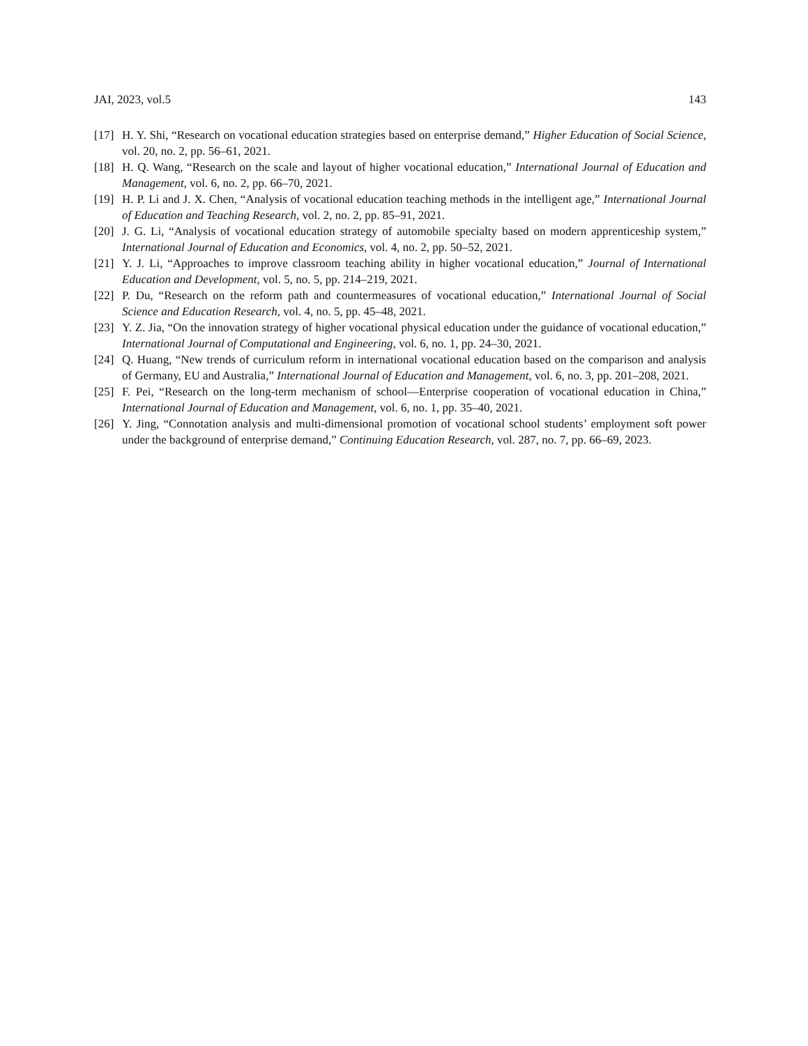JAI, 2023, vol.5 143
[17] H. Y. Shi, “Research on vocational education strategies based on enterprise demand,” Higher Education of Social Science, vol. 20, no. 2, pp. 56–61, 2021.
[18] H. Q. Wang, “Research on the scale and layout of higher vocational education,” International Journal of Education and Management, vol. 6, no. 2, pp. 66–70, 2021.
[19] H. P. Li and J. X. Chen, “Analysis of vocational education teaching methods in the intelligent age,” International Journal of Education and Teaching Research, vol. 2, no. 2, pp. 85–91, 2021.
[20] J. G. Li, “Analysis of vocational education strategy of automobile specialty based on modern apprenticeship system,” International Journal of Education and Economics, vol. 4, no. 2, pp. 50–52, 2021.
[21] Y. J. Li, “Approaches to improve classroom teaching ability in higher vocational education,” Journal of International Education and Development, vol. 5, no. 5, pp. 214–219, 2021.
[22] P. Du, “Research on the reform path and countermeasures of vocational education,” International Journal of Social Science and Education Research, vol. 4, no. 5, pp. 45–48, 2021.
[23] Y. Z. Jia, “On the innovation strategy of higher vocational physical education under the guidance of vocational education,” International Journal of Computational and Engineering, vol. 6, no. 1, pp. 24–30, 2021.
[24] Q. Huang, “New trends of curriculum reform in international vocational education based on the comparison and analysis of Germany, EU and Australia,” International Journal of Education and Management, vol. 6, no. 3, pp. 201–208, 2021.
[25] F. Pei, “Research on the long-term mechanism of school—Enterprise cooperation of vocational education in China,” International Journal of Education and Management, vol. 6, no. 1, pp. 35–40, 2021.
[26] Y. Jing, “Connotation analysis and multi-dimensional promotion of vocational school students’ employment soft power under the background of enterprise demand,” Continuing Education Research, vol. 287, no. 7, pp. 66–69, 2023.